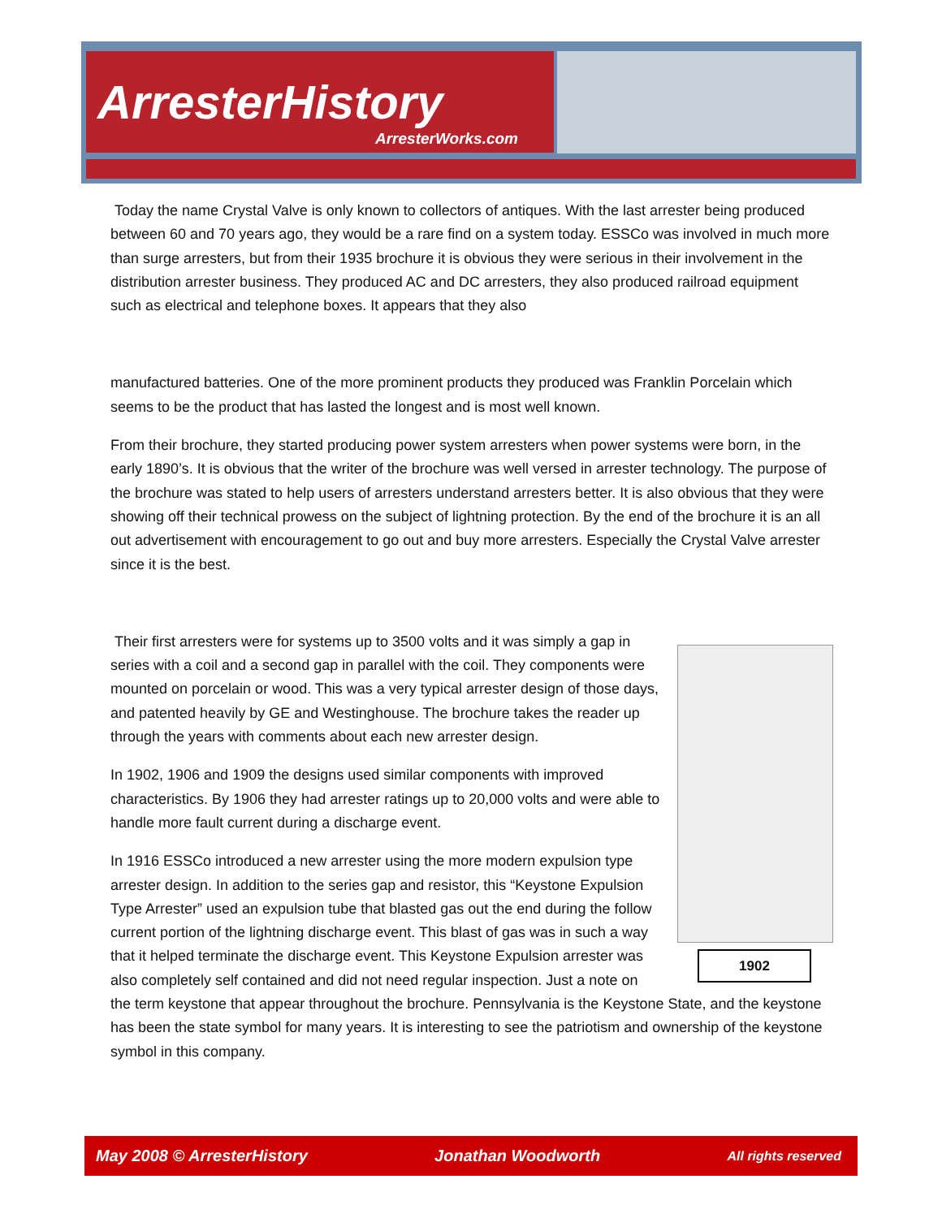ArresterHistory
ArresterWorks.com
Today the name Crystal Valve is only known to collectors of antiques. With the last arrester being produced between 60 and 70 years ago, they would be a rare find on a system today. ESSCo was involved in much more than surge arresters, but from their 1935 brochure it is obvious they were serious in their involvement in the distribution arrester business. They produced AC and DC arresters, they also produced railroad equipment such as electrical and telephone boxes. It appears that they also
manufactured batteries. One of the more prominent products they produced was Franklin Porcelain which seems to be the product that has lasted the longest and is most well known.
From their brochure, they started producing power system arresters when power systems were born, in the early 1890’s. It is obvious that the writer of the brochure was well versed in arrester technology. The purpose of the brochure was stated to help users of arresters understand arresters better. It is also obvious that they were showing off their technical prowess on the subject of lightning protection. By the end of the brochure it is an all out advertisement with encouragement to go out and buy more arresters. Especially the Crystal Valve arrester since it is the best.
1902
Their first arresters were for systems up to 3500 volts and it was simply a gap in series with a coil and a second gap in parallel with the coil. They components were mounted on porcelain or wood. This was a very typical arrester design of those days, and patented heavily by GE and Westinghouse. The brochure takes the reader up through the years with comments about each new arrester design.
In 1902, 1906 and 1909 the designs used similar components with improved characteristics. By 1906 they had arrester ratings up to 20,000 volts and were able to handle more fault current during a discharge event.
In 1916 ESSCo introduced a new arrester using the more modern expulsion type arrester design. In addition to the series gap and resistor, this “Keystone Expulsion Type Arrester” used an expulsion tube that blasted gas out the end during the follow current portion of the lightning discharge event. This blast of gas was in such a way that it helped terminate the discharge event. This Keystone Expulsion arrester was also completely self contained and did not need regular inspection. Just a note on the term keystone that appear throughout the brochure. Pennsylvania is the Keystone State, and the keystone has been the state symbol for many years. It is interesting to see the patriotism and ownership of the keystone symbol in this company.
May 2008 © ArresterHistory Jonathan Woodworth All rights reserved